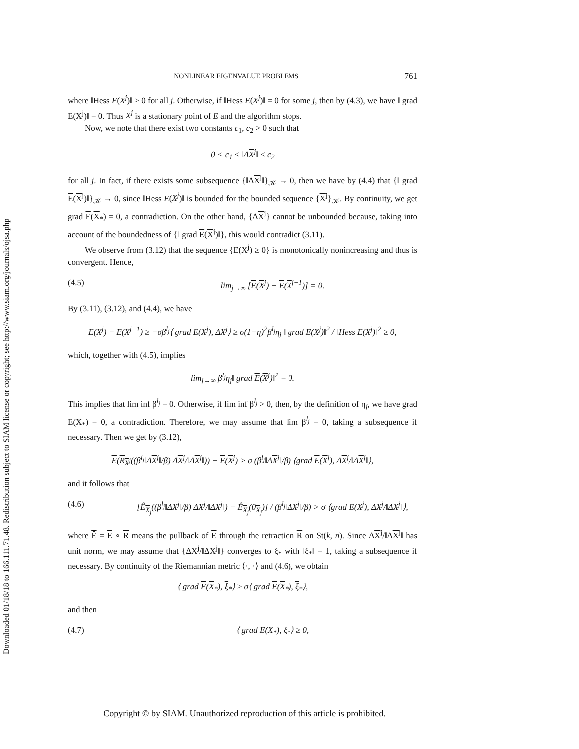Downloaded 01/18/18 to 166.111.71.48. Redistribution subject to SIAM license or copyright; see http://www.siam.org/journals/ojsa.php
NONLINEAR EIGENVALUE PROBLEMS 761
where ‖Hess E(X<sup>j</sup>)‖ > 0 for all j. Otherwise, if ‖Hess E(X<sup>j</sup>)‖ = 0 for some j, then by (4.3), we have ‖ grad E(X<sup>j</sup>)‖ = 0. Thus X<sup>j</sup> is a stationary point of E and the algorithm stops.
Now, we note that there exist two constants c<sub>1</sub>, c<sub>2</sub> > 0 such that
0 < c<sub>1</sub> ≤ ‖ΔX<sup>j</sup>‖ ≤ c<sub>2</sub>
for all j. In fact, if there exists some subsequence {‖ΔX<sup>j</sup>‖}<sub>𝒦</sub> → 0, then we have by (4.4) that {‖ grad E(X<sup>j</sup>)‖}<sub>𝒦</sub> → 0, since ‖Hess E(X<sup>j</sup>)‖ is bounded for the bounded sequence {X<sup>j</sup>}<sub>𝒦</sub>. By continuity, we get grad E(X<sub>*</sub>) = 0, a contradiction. On the other hand, {ΔX<sup>j</sup>} cannot be unbounded because, taking into account of the boundedness of {‖ grad E(X<sup>j</sup>)‖}, this would contradict (3.11).
We observe from (3.12) that the sequence {E(X<sup>j</sup>) ≥ 0} is monotonically nonincreasing and thus is convergent. Hence,
(4.5) lim<sub>j→∞</sub> [E(X<sup>j</sup>) − E(X<sup>j+1</sup>)] = 0.
By (3.11), (3.12), and (4.4), we have
E(X<sup>j</sup>) − E(X<sup>j+1</sup>) ≥ −σβ<sup>l<sub>j</sub></sup>⟨ grad E(X<sup>j</sup>), ΔX<sup>j</sup>⟩ ≥ σ(1−η)<sup>2</sup>β<sup>l<sub>j</sub></sup>η<sub>j</sub> ‖ grad E(X<sup>j</sup>)‖<sup>2</sup> / ‖Hess E(X<sup>j</sup>)‖<sup>2</sup> ≥ 0,
which, together with (4.5), implies
lim<sub>j→∞</sub> β<sup>l<sub>j</sub></sup>η<sub>j</sub>‖ grad E(X<sup>j</sup>)‖<sup>2</sup> = 0.
This implies that lim inf β<sup>l<sub>j</sub></sup> = 0. Otherwise, if lim inf β<sup>l<sub>j</sub></sup> > 0, then, by the definition of η<sub>j</sub>, we have grad E(X<sub>*</sub>) = 0, a contradiction. Therefore, we may assume that lim β<sup>l<sub>j</sub></sup> = 0, taking a subsequence if necessary. Then we get by (3.12),
E(R<sub>X<sup>j</sup></sub>((β<sup>l<sub>j</sub></sup>‖ΔX<sup>j</sup>‖/β) ΔX<sup>j</sup>/‖ΔX<sup>j</sup>‖)) − E(X<sup>j</sup>) > σ (β<sup>l<sub>j</sub></sup>‖ΔX<sup>j</sup>‖/β) ⟨grad E(X<sup>j</sup>), ΔX<sup>j</sup>/‖ΔX<sup>j</sup>‖⟩,
and it follows that
(4.6) [Ê<sub>X<sub>j</sub></sub>((β<sup>l<sub>j</sub></sup>‖ΔX<sup>j</sup>‖/β) ΔX<sup>j</sup>/‖ΔX<sup>j</sup>‖) − Ê<sub>X<sub>j</sub></sub>(0<sub>X<sub>j</sub></sub>)] / (β<sup>l<sub>j</sub></sup>‖ΔX<sup>j</sup>‖/β) > σ ⟨grad E(X<sup>j</sup>), ΔX<sup>j</sup>/‖ΔX<sup>j</sup>‖⟩,
where Ê = E ∘ R means the pullback of E through the retraction R on St(k, n). Since ΔX<sup>j</sup>/‖ΔX<sup>j</sup>‖ has unit norm, we may assume that {ΔX<sup>j</sup>/‖ΔX<sup>j</sup>‖} converges to ξ<sub>*</sub> with ‖ξ<sub>*</sub>‖ = 1, taking a subsequence if necessary. By continuity of the Riemannian metric ⟨·, ·⟩ and (4.6), we obtain
⟨ grad E(X<sub>*</sub>), ξ<sub>*</sub>⟩ ≥ σ⟨ grad E(X<sub>*</sub>), ξ<sub>*</sub>⟩,
and then
(4.7) ⟨ grad E(X<sub>*</sub>), ξ<sub>*</sub>⟩ ≥ 0,
Copyright © by SIAM. Unauthorized reproduction of this article is prohibited.